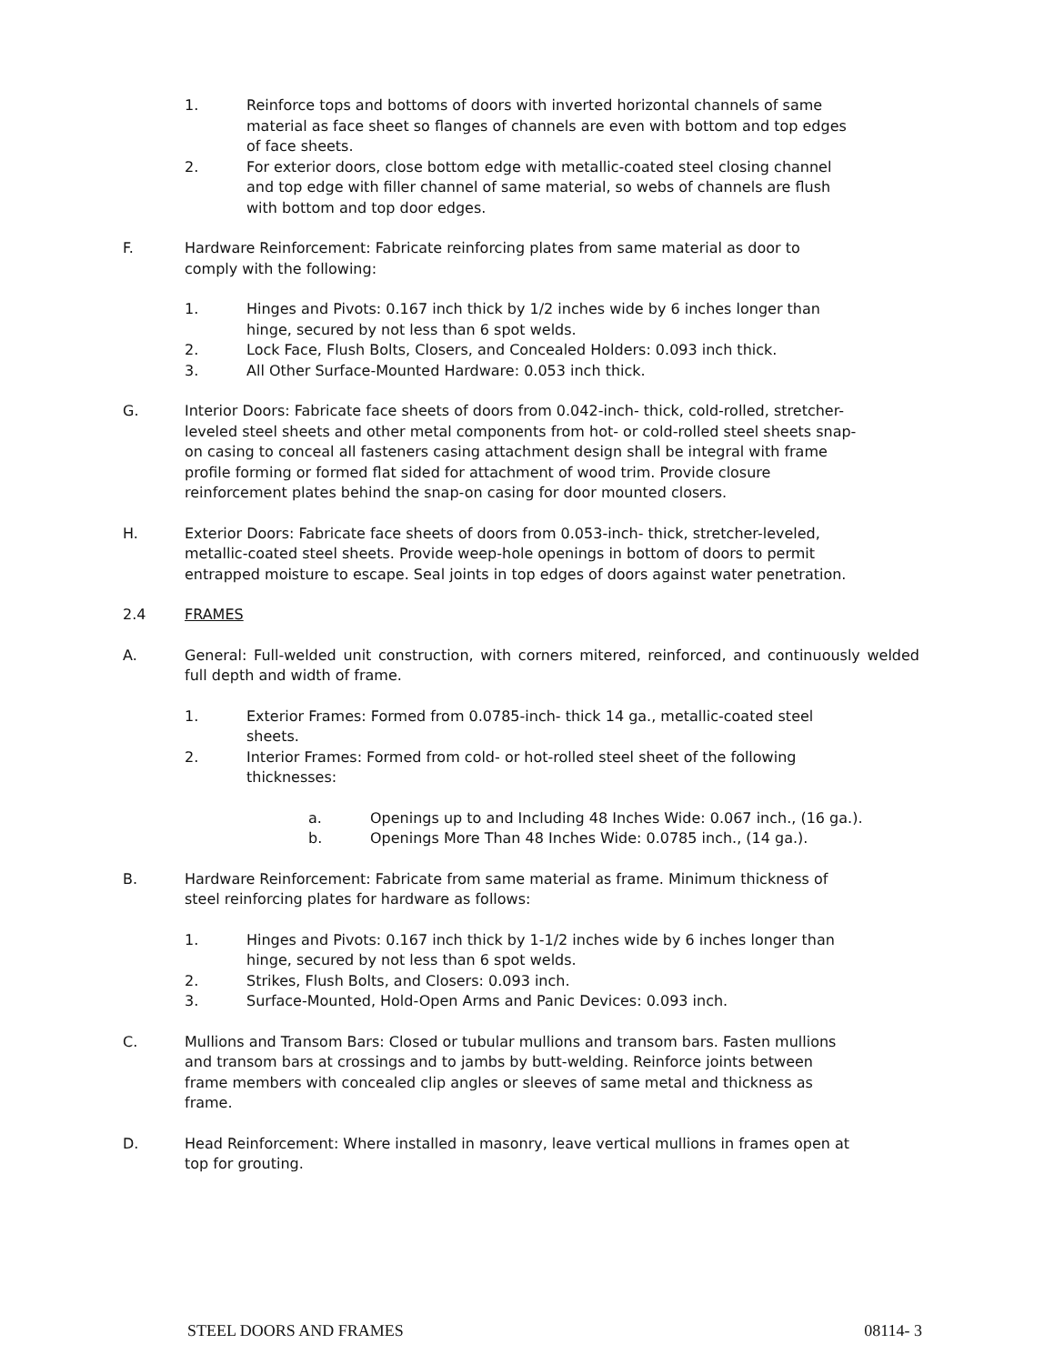1. Reinforce tops and bottoms of doors with inverted horizontal channels of same material as face sheet so flanges of channels are even with bottom and top edges of face sheets.
2. For exterior doors, close bottom edge with metallic-coated steel closing channel and top edge with filler channel of same material, so webs of channels are flush with bottom and top door edges.
F. Hardware Reinforcement: Fabricate reinforcing plates from same material as door to comply with the following:
1. Hinges and Pivots: 0.167 inch thick by 1/2 inches wide by 6 inches longer than hinge, secured by not less than 6 spot welds.
2. Lock Face, Flush Bolts, Closers, and Concealed Holders: 0.093 inch thick.
3. All Other Surface-Mounted Hardware: 0.053 inch thick.
G. Interior Doors: Fabricate face sheets of doors from 0.042-inch- thick, cold-rolled, stretcher-leveled steel sheets and other metal components from hot- or cold-rolled steel sheets snap-on casing to conceal all fasteners casing attachment design shall be integral with frame profile forming or formed flat sided for attachment of wood trim. Provide closure reinforcement plates behind the snap-on casing for door mounted closers.
H. Exterior Doors: Fabricate face sheets of doors from 0.053-inch- thick, stretcher-leveled, metallic-coated steel sheets. Provide weep-hole openings in bottom of doors to permit entrapped moisture to escape. Seal joints in top edges of doors against water penetration.
2.4 FRAMES
A. General: Full-welded unit construction, with corners mitered, reinforced, and continuously welded full depth and width of frame.
1. Exterior Frames: Formed from 0.0785-inch- thick 14 ga., metallic-coated steel sheets.
2. Interior Frames: Formed from cold- or hot-rolled steel sheet of the following thicknesses:
a. Openings up to and Including 48 Inches Wide: 0.067 inch., (16 ga.).
b. Openings More Than 48 Inches Wide: 0.0785 inch., (14 ga.).
B. Hardware Reinforcement: Fabricate from same material as frame. Minimum thickness of steel reinforcing plates for hardware as follows:
1. Hinges and Pivots: 0.167 inch thick by 1-1/2 inches wide by 6 inches longer than hinge, secured by not less than 6 spot welds.
2. Strikes, Flush Bolts, and Closers: 0.093 inch.
3. Surface-Mounted, Hold-Open Arms and Panic Devices: 0.093 inch.
C. Mullions and Transom Bars: Closed or tubular mullions and transom bars. Fasten mullions and transom bars at crossings and to jambs by butt-welding. Reinforce joints between frame members with concealed clip angles or sleeves of same metal and thickness as frame.
D. Head Reinforcement: Where installed in masonry, leave vertical mullions in frames open at top for grouting.
STEEL DOORS AND FRAMES 08114- 3